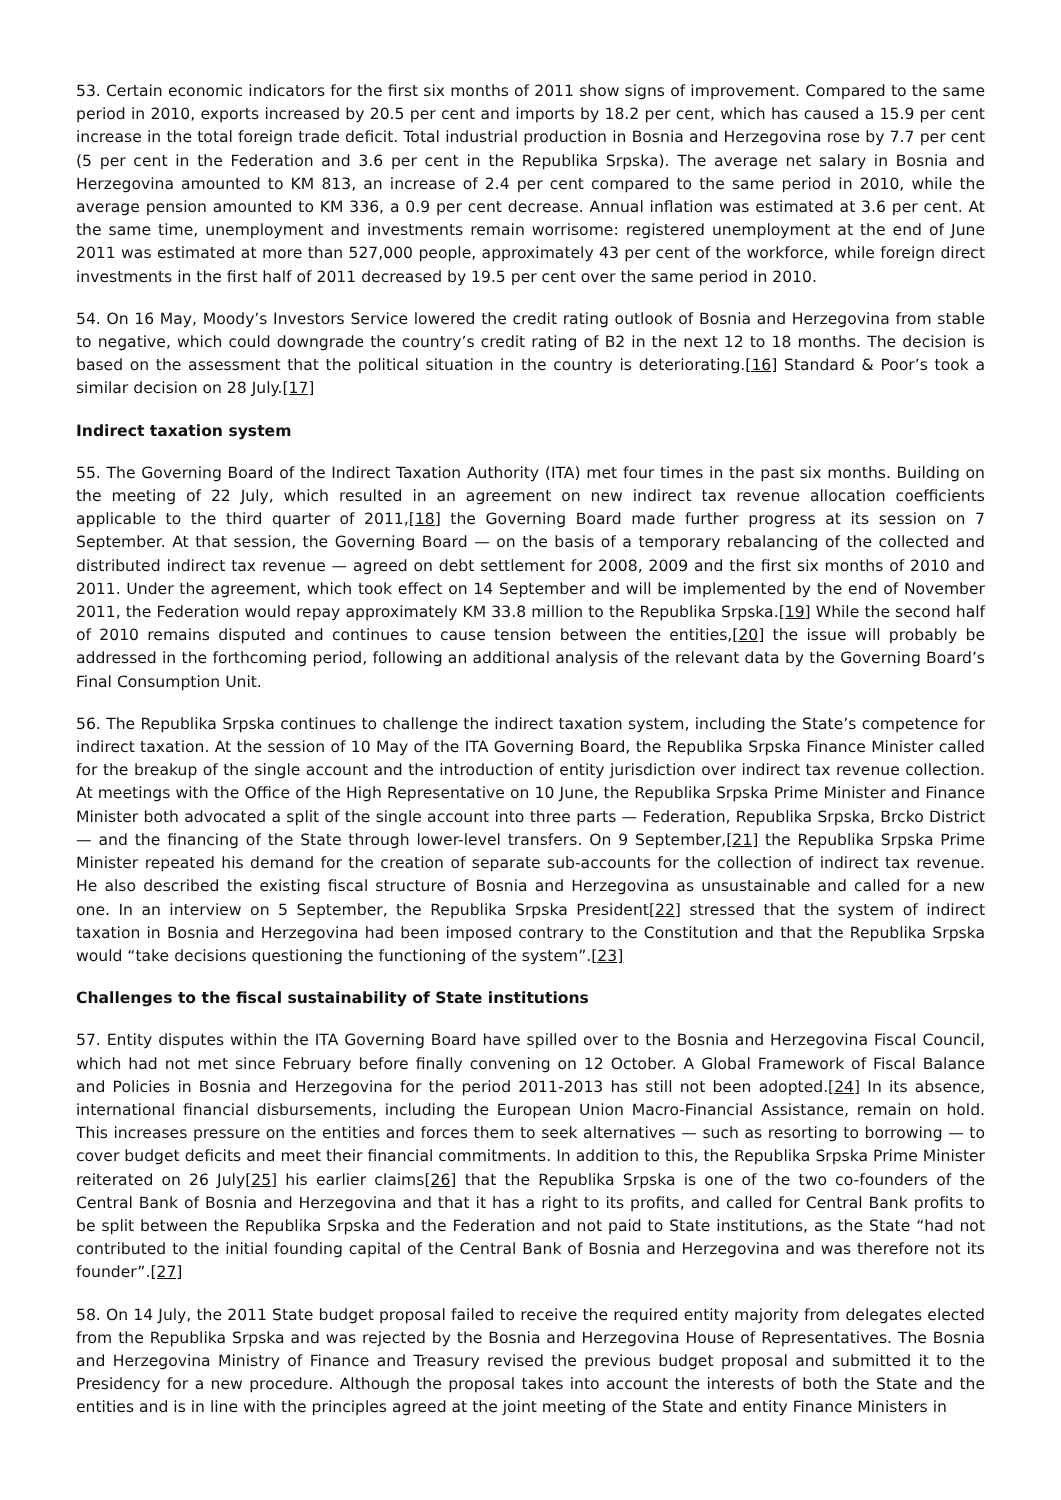53. Certain economic indicators for the first six months of 2011 show signs of improvement. Compared to the same period in 2010, exports increased by 20.5 per cent and imports by 18.2 per cent, which has caused a 15.9 per cent increase in the total foreign trade deficit. Total industrial production in Bosnia and Herzegovina rose by 7.7 per cent (5 per cent in the Federation and 3.6 per cent in the Republika Srpska). The average net salary in Bosnia and Herzegovina amounted to KM 813, an increase of 2.4 per cent compared to the same period in 2010, while the average pension amounted to KM 336, a 0.9 per cent decrease. Annual inflation was estimated at 3.6 per cent. At the same time, unemployment and investments remain worrisome: registered unemployment at the end of June 2011 was estimated at more than 527,000 people, approximately 43 per cent of the workforce, while foreign direct investments in the first half of 2011 decreased by 19.5 per cent over the same period in 2010.
54. On 16 May, Moody’s Investors Service lowered the credit rating outlook of Bosnia and Herzegovina from stable to negative, which could downgrade the country’s credit rating of B2 in the next 12 to 18 months. The decision is based on the assessment that the political situation in the country is deteriorating.[16] Standard & Poor’s took a similar decision on 28 July.[17]
Indirect taxation system
55. The Governing Board of the Indirect Taxation Authority (ITA) met four times in the past six months. Building on the meeting of 22 July, which resulted in an agreement on new indirect tax revenue allocation coefficients applicable to the third quarter of 2011,[18] the Governing Board made further progress at its session on 7 September. At that session, the Governing Board — on the basis of a temporary rebalancing of the collected and distributed indirect tax revenue — agreed on debt settlement for 2008, 2009 and the first six months of 2010 and 2011. Under the agreement, which took effect on 14 September and will be implemented by the end of November 2011, the Federation would repay approximately KM 33.8 million to the Republika Srpska.[19] While the second half of 2010 remains disputed and continues to cause tension between the entities,[20] the issue will probably be addressed in the forthcoming period, following an additional analysis of the relevant data by the Governing Board’s Final Consumption Unit.
56. The Republika Srpska continues to challenge the indirect taxation system, including the State’s competence for indirect taxation. At the session of 10 May of the ITA Governing Board, the Republika Srpska Finance Minister called for the breakup of the single account and the introduction of entity jurisdiction over indirect tax revenue collection. At meetings with the Office of the High Representative on 10 June, the Republika Srpska Prime Minister and Finance Minister both advocated a split of the single account into three parts — Federation, Republika Srpska, Brcko District — and the financing of the State through lower-level transfers. On 9 September,[21] the Republika Srpska Prime Minister repeated his demand for the creation of separate sub-accounts for the collection of indirect tax revenue. He also described the existing fiscal structure of Bosnia and Herzegovina as unsustainable and called for a new one. In an interview on 5 September, the Republika Srpska President[22] stressed that the system of indirect taxation in Bosnia and Herzegovina had been imposed contrary to the Constitution and that the Republika Srpska would “take decisions questioning the functioning of the system”.[23]
Challenges to the fiscal sustainability of State institutions
57. Entity disputes within the ITA Governing Board have spilled over to the Bosnia and Herzegovina Fiscal Council, which had not met since February before finally convening on 12 October. A Global Framework of Fiscal Balance and Policies in Bosnia and Herzegovina for the period 2011-2013 has still not been adopted.[24] In its absence, international financial disbursements, including the European Union Macro-Financial Assistance, remain on hold. This increases pressure on the entities and forces them to seek alternatives — such as resorting to borrowing — to cover budget deficits and meet their financial commitments. In addition to this, the Republika Srpska Prime Minister reiterated on 26 July[25] his earlier claims[26] that the Republika Srpska is one of the two co-founders of the Central Bank of Bosnia and Herzegovina and that it has a right to its profits, and called for Central Bank profits to be split between the Republika Srpska and the Federation and not paid to State institutions, as the State “had not contributed to the initial founding capital of the Central Bank of Bosnia and Herzegovina and was therefore not its founder”.[27]
58. On 14 July, the 2011 State budget proposal failed to receive the required entity majority from delegates elected from the Republika Srpska and was rejected by the Bosnia and Herzegovina House of Representatives. The Bosnia and Herzegovina Ministry of Finance and Treasury revised the previous budget proposal and submitted it to the Presidency for a new procedure. Although the proposal takes into account the interests of both the State and the entities and is in line with the principles agreed at the joint meeting of the State and entity Finance Ministers in